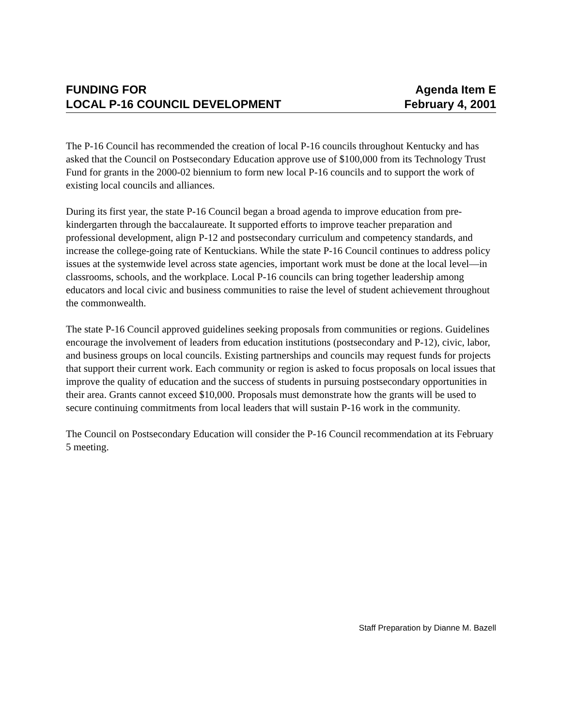FUNDING FOR
LOCAL P-16 COUNCIL DEVELOPMENT
Agenda Item E
February 4, 2001
The P-16 Council has recommended the creation of local P-16 councils throughout Kentucky and has asked that the Council on Postsecondary Education approve use of $100,000 from its Technology Trust Fund for grants in the 2000-02 biennium to form new local P-16 councils and to support the work of existing local councils and alliances.
During its first year, the state P-16 Council began a broad agenda to improve education from pre-kindergarten through the baccalaureate. It supported efforts to improve teacher preparation and professional development, align P-12 and postsecondary curriculum and competency standards, and increase the college-going rate of Kentuckians. While the state P-16 Council continues to address policy issues at the systemwide level across state agencies, important work must be done at the local level—in classrooms, schools, and the workplace. Local P-16 councils can bring together leadership among educators and local civic and business communities to raise the level of student achievement throughout the commonwealth.
The state P-16 Council approved guidelines seeking proposals from communities or regions. Guidelines encourage the involvement of leaders from education institutions (postsecondary and P-12), civic, labor, and business groups on local councils. Existing partnerships and councils may request funds for projects that support their current work. Each community or region is asked to focus proposals on local issues that improve the quality of education and the success of students in pursuing postsecondary opportunities in their area. Grants cannot exceed $10,000. Proposals must demonstrate how the grants will be used to secure continuing commitments from local leaders that will sustain P-16 work in the community.
The Council on Postsecondary Education will consider the P-16 Council recommendation at its February 5 meeting.
Staff Preparation by Dianne M. Bazell